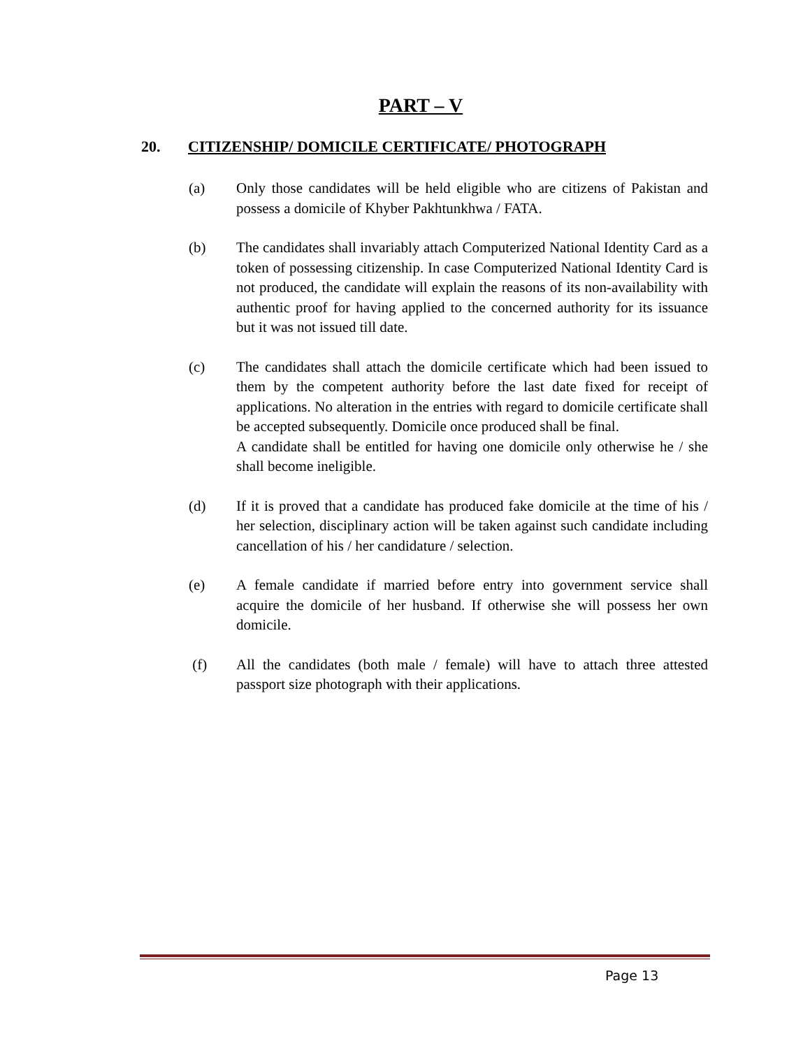PART – V
20. CITIZENSHIP/ DOMICILE CERTIFICATE/ PHOTOGRAPH
(a) Only those candidates will be held eligible who are citizens of Pakistan and possess a domicile of Khyber Pakhtunkhwa / FATA.
(b) The candidates shall invariably attach Computerized National Identity Card as a token of possessing citizenship. In case Computerized National Identity Card is not produced, the candidate will explain the reasons of its non-availability with authentic proof for having applied to the concerned authority for its issuance but it was not issued till date.
(c) The candidates shall attach the domicile certificate which had been issued to them by the competent authority before the last date fixed for receipt of applications. No alteration in the entries with regard to domicile certificate shall be accepted subsequently. Domicile once produced shall be final.
A candidate shall be entitled for having one domicile only otherwise he / she shall become ineligible.
(d) If it is proved that a candidate has produced fake domicile at the time of his / her selection, disciplinary action will be taken against such candidate including cancellation of his / her candidature / selection.
(e) A female candidate if married before entry into government service shall acquire the domicile of her husband. If otherwise she will possess her own domicile.
(f) All the candidates (both male / female) will have to attach three attested passport size photograph with their applications.
Page 13